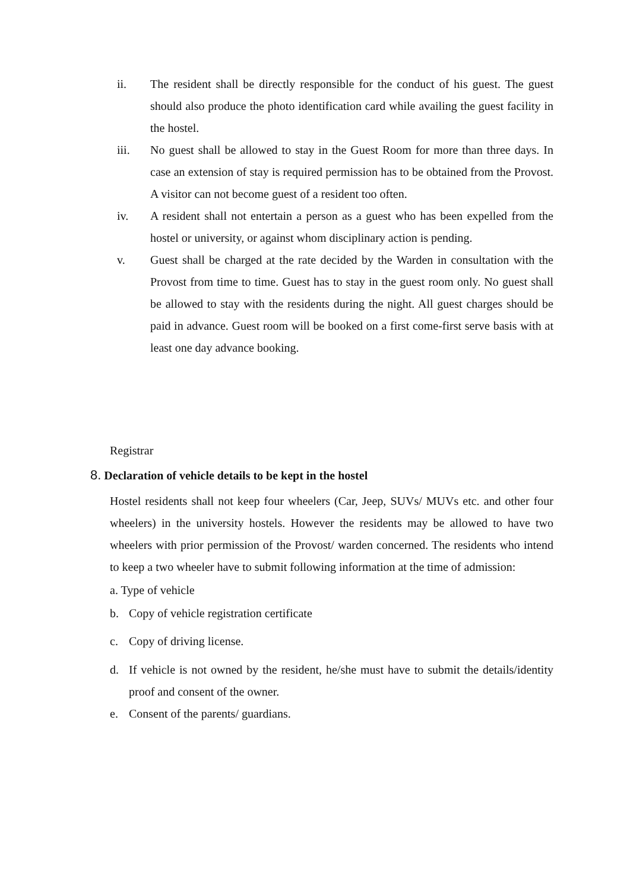ii. The resident shall be directly responsible for the conduct of his guest. The guest should also produce the photo identification card while availing the guest facility in the hostel.
iii. No guest shall be allowed to stay in the Guest Room for more than three days. In case an extension of stay is required permission has to be obtained from the Provost. A visitor can not become guest of a resident too often.
iv. A resident shall not entertain a person as a guest who has been expelled from the hostel or university, or against whom disciplinary action is pending.
v. Guest shall be charged at the rate decided by the Warden in consultation with the Provost from time to time. Guest has to stay in the guest room only. No guest shall be allowed to stay with the residents during the night. All guest charges should be paid in advance. Guest room will be booked on a first come-first serve basis with at least one day advance booking.
Registrar
8. Declaration of vehicle details to be kept in the hostel
Hostel residents shall not keep four wheelers (Car, Jeep, SUVs/ MUVs etc. and other four wheelers) in the university hostels. However the residents may be allowed to have two wheelers with prior permission of the Provost/ warden concerned. The residents who intend to keep a two wheeler have to submit following information at the time of admission:
a. Type of vehicle
b. Copy of vehicle registration certificate
c. Copy of driving license.
d. If vehicle is not owned by the resident, he/she must have to submit the details/identity proof and consent of the owner.
e. Consent of the parents/ guardians.